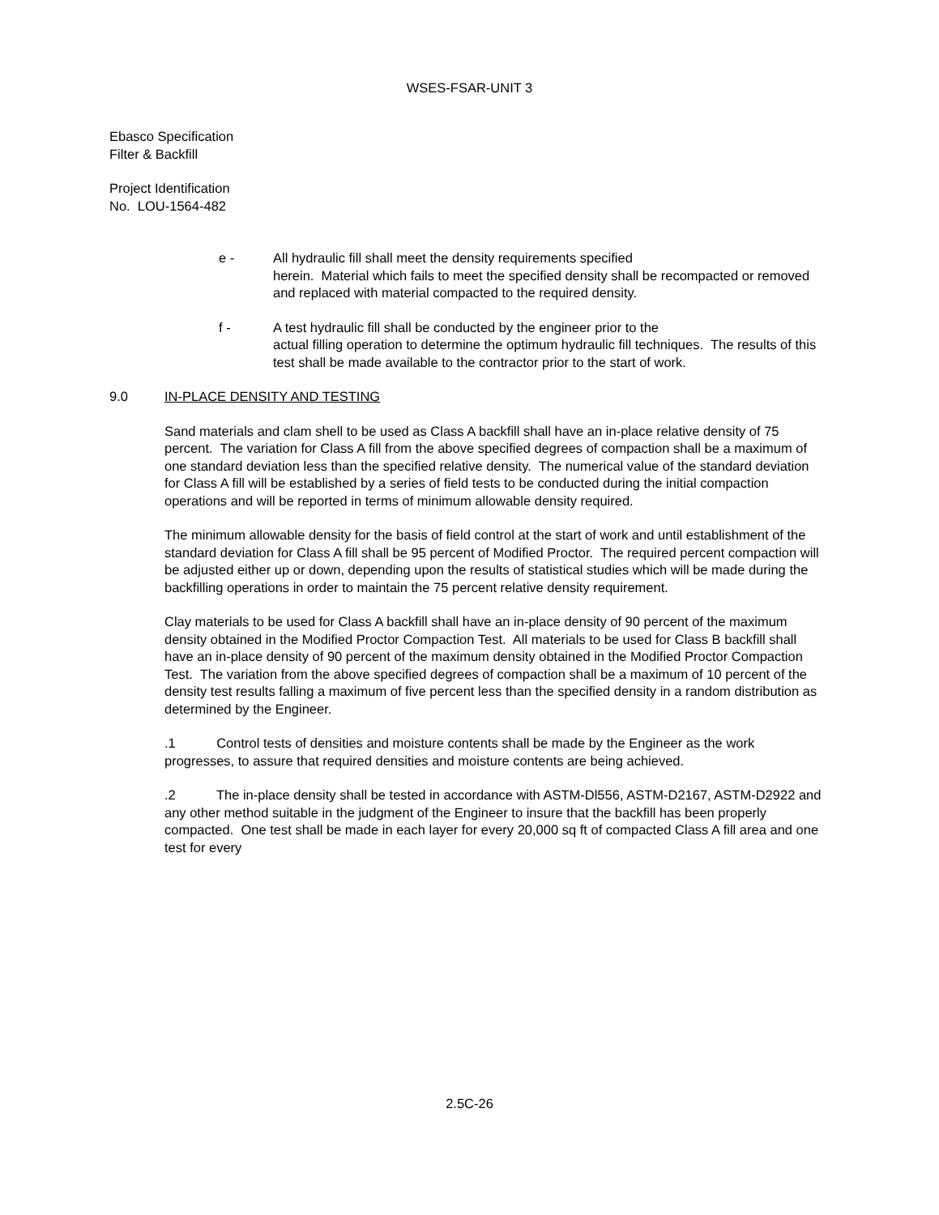WSES-FSAR-UNIT 3
Ebasco Specification
Filter & Backfill
Project Identification
No. LOU-1564-482
e - All hydraulic fill shall meet the density requirements specified
herein. Material which fails to meet the specified density shall be recompacted or removed and replaced with material compacted to the required density.
f - A test hydraulic fill shall be conducted by the engineer prior to the
actual filling operation to determine the optimum hydraulic fill techniques. The results of this test shall be made available to the contractor prior to the start of work.
9.0 IN-PLACE DENSITY AND TESTING
Sand materials and clam shell to be used as Class A backfill shall have an in-place relative density of 75 percent. The variation for Class A fill from the above specified degrees of compaction shall be a maximum of one standard deviation less than the specified relative density. The numerical value of the standard deviation for Class A fill will be established by a series of field tests to be conducted during the initial compaction operations and will be reported in terms of minimum allowable density required.
The minimum allowable density for the basis of field control at the start of work and until establishment of the standard deviation for Class A fill shall be 95 percent of Modified Proctor. The required percent compaction will be adjusted either up or down, depending upon the results of statistical studies which will be made during the backfilling operations in order to maintain the 75 percent relative density requirement.
Clay materials to be used for Class A backfill shall have an in-place density of 90 percent of the maximum density obtained in the Modified Proctor Compaction Test. All materials to be used for Class B backfill shall have an in-place density of 90 percent of the maximum density obtained in the Modified Proctor Compaction Test. The variation from the above specified degrees of compaction shall be a maximum of 10 percent of the density test results falling a maximum of five percent less than the specified density in a random distribution as determined by the Engineer.
.1 Control tests of densities and moisture contents shall be made by the Engineer as the work progresses, to assure that required densities and moisture contents are being achieved.
.2 The in-place density shall be tested in accordance with ASTM-Dl556, ASTM-D2167, ASTM-D2922 and any other method suitable in the judgment of the Engineer to insure that the backfill has been properly compacted. One test shall be made in each layer for every 20,000 sq ft of compacted Class A fill area and one test for every
2.5C-26